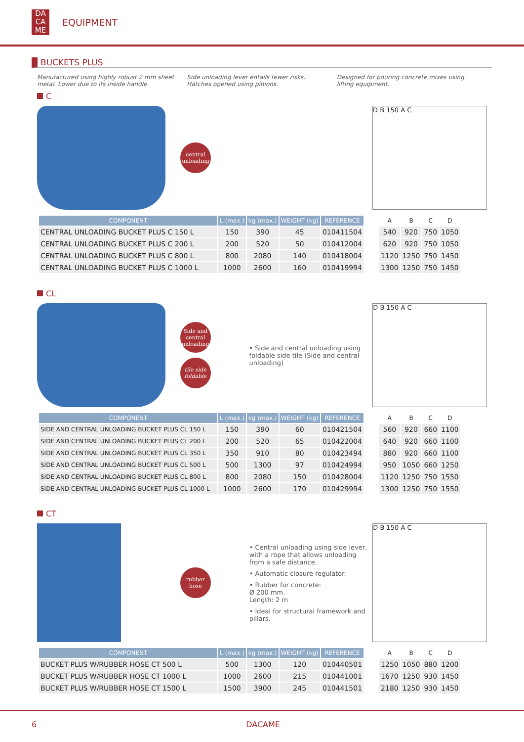DA
CA
ME
EQUIPMENT
BUCKETS PLUS
Manufactured using highly robust 2 mm sheet metal. Lower due to its inside handle.
Side unloading lever entails fewer risks. Hatches opened using pinions.
Designed for pouring concrete mixes using lifting equipment.
C
central unloading
D B 150 A C
| COMPONENT | L (max.) | kg (max.) | WEIGHT (kg) | REFERENCE |
| --- | --- | --- | --- | --- |
| CENTRAL UNLOADING BUCKET PLUS C 150 L | 150 | 390 | 45 | 010411504 |
| CENTRAL UNLOADING BUCKET PLUS C 200 L | 200 | 520 | 50 | 010412004 |
| CENTRAL UNLOADING BUCKET PLUS C 800 L | 800 | 2080 | 140 | 010418004 |
| CENTRAL UNLOADING BUCKET PLUS C 1000 L | 1000 | 2600 | 160 | 010419994 |
| A | B | C | D |
| --- | --- | --- | --- |
| 540 | 920 | 750 | 1050 |
| 620 | 920 | 750 | 1050 |
| 1120 | 1250 | 750 | 1450 |
| 1300 | 1250 | 750 | 1450 |
CL
Side and central unloading
tile side foldable
• Side and central unloading using foldable side tile (Side and central unloading)
D B 150 A C
| COMPONENT | L (max.) | kg (max.) | WEIGHT (kg) | REFERENCE |
| --- | --- | --- | --- | --- |
| SIDE AND CENTRAL UNLOADING BUCKET PLUS CL 150 L | 150 | 390 | 60 | 010421504 |
| SIDE AND CENTRAL UNLOADING BUCKET PLUS CL 200 L | 200 | 520 | 65 | 010422004 |
| SIDE AND CENTRAL UNLOADING BUCKET PLUS CL 350 L | 350 | 910 | 80 | 010423494 |
| SIDE AND CENTRAL UNLOADING BUCKET PLUS CL 500 L | 500 | 1300 | 97 | 010424994 |
| SIDE AND CENTRAL UNLOADING BUCKET PLUS CL 800 L | 800 | 2080 | 150 | 010428004 |
| SIDE AND CENTRAL UNLOADING BUCKET PLUS CL 1000 L | 1000 | 2600 | 170 | 010429994 |
| A | B | C | D |
| --- | --- | --- | --- |
| 560 | 920 | 660 | 1100 |
| 640 | 920 | 660 | 1100 |
| 880 | 920 | 660 | 1100 |
| 950 | 1050 | 660 | 1250 |
| 1120 | 1250 | 750 | 1550 |
| 1300 | 1250 | 750 | 1550 |
CT
rubber hose
• Central unloading using side lever, with a rope that allows unloading from a safe distance.
• Automatic closure regulator.
• Rubber for concrete:
Ø 200 mm.
Length: 2 m
• Ideal for structural framework and pillars.
D B 150 A C
| COMPONENT | L (max.) | kg (max.) | WEIGHT (kg) | REFERENCE |
| --- | --- | --- | --- | --- |
| BUCKET PLUS W/RUBBER HOSE CT 500 L | 500 | 1300 | 120 | 010440501 |
| BUCKET PLUS W/RUBBER HOSE CT 1000 L | 1000 | 2600 | 215 | 010441001 |
| BUCKET PLUS W/RUBBER HOSE CT 1500 L | 1500 | 3900 | 245 | 010441501 |
| A | B | C | D |
| --- | --- | --- | --- |
| 1250 | 1050 | 880 | 1200 |
| 1670 | 1250 | 930 | 1450 |
| 2180 | 1250 | 930 | 1450 |
6 DACAME